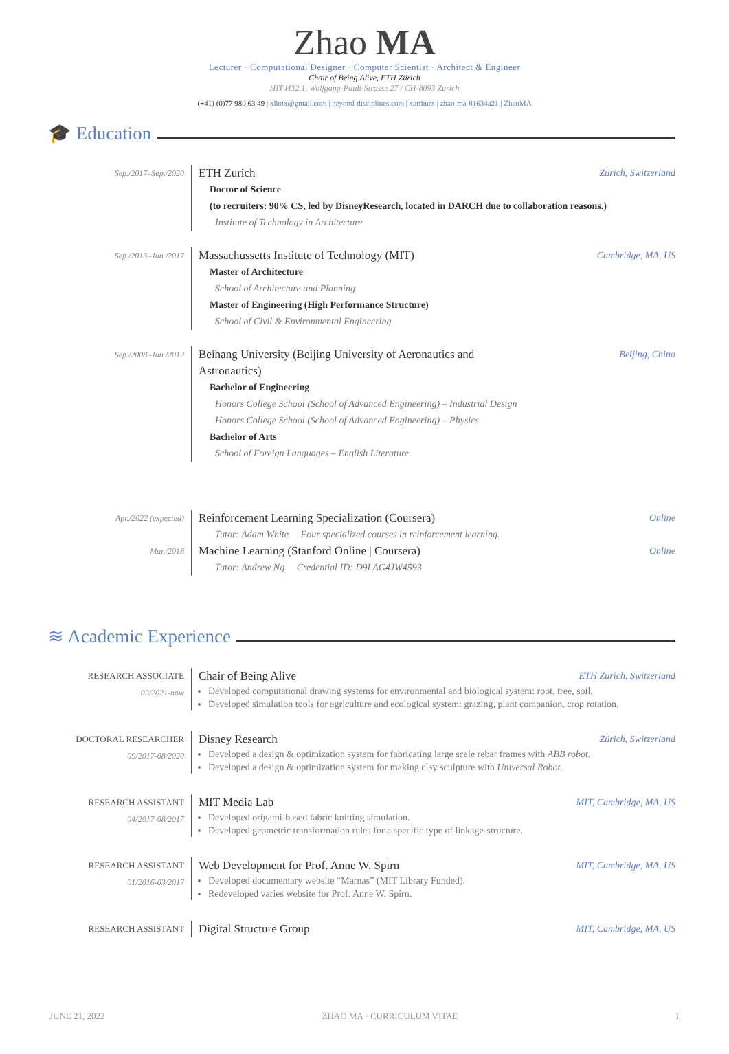Zhao MA
Lecturer · Computational Designer · Computer Scientist · Architect & Engineer
Chair of Being Alive, ETH Zürich
HIT H32.1, Wolfgang-Pauli-Strasse 27 / CH-8093 Zurich
(+41) (0)77 980 63 49 | xliotx@gmail.com | beyond-disciplines.com | xarthurx | zhao-ma-81634a21 | ZhaoMA
🎓 Education
Sep./2017–Sep./2020
ETH Zurich Zürich, Switzerland
Doctor of Science
(to recruiters: 90% CS, led by DisneyResearch, located in DARCH due to collaboration reasons.)
Institute of Technology in Architecture
Sep./2013–Jun./2017
Massachussetts Institute of Technology (MIT) Cambridge, MA, US
Master of Architecture
School of Architecture and Planning
Master of Engineering (High Performance Structure)
School of Civil & Environmental Engineering
Sep./2008–Jun./2012
Beihang University (Beijing University of Aeronautics and
Astronautics) Beijing, China
Bachelor of Engineering
Honors College School (School of Advanced Engineering) – Industrial Design
Honors College School (School of Advanced Engineering) – Physics
Bachelor of Arts
School of Foreign Languages – English Literature
Apr./2022 (expected)
Mar./2018
Reinforcement Learning Specialization (Coursera) Online
Tutor: Adam White Four specialized courses in reinforcement learning.
Machine Learning (Stanford Online | Coursera) Online
Tutor: Andrew Ng Credential ID: D9LAG4JW4593
≋ Academic Experience
RESEARCH ASSOCIATE
02/2021-now
Chair of Being Alive ETH Zurich, Switzerland
Developed computational drawing systems for environmental and biological system: root, tree, soil.
Developed simulation tools for agriculture and ecological system: grazing, plant companion, crop rotation.
DOCTORAL RESEARCHER
09/2017-08/2020
Disney Research Zürich, Switzerland
Developed a design & optimization system for fabricating large scale rebar frames with ABB robot.
Developed a design & optimization system for making clay sculpture with Universal Robot.
RESEARCH ASSISTANT
04/2017-08/2017
MIT Media Lab MIT, Cambridge, MA, US
Developed origami-based fabric knitting simulation.
Developed geometric transformation rules for a specific type of linkage-structure.
RESEARCH ASSISTANT
01/2016-03/2017
Web Development for Prof. Anne W. Spirn MIT, Cambridge, MA, US
Developed documentary website “Marnas” (MIT Library Funded).
Redeveloped varies website for Prof. Anne W. Spirn.
RESEARCH ASSISTANT
Digital Structure Group MIT, Cambridge, MA, US
JUNE 21, 2022 ZHAO MA · CURRICULUM VITAE 1